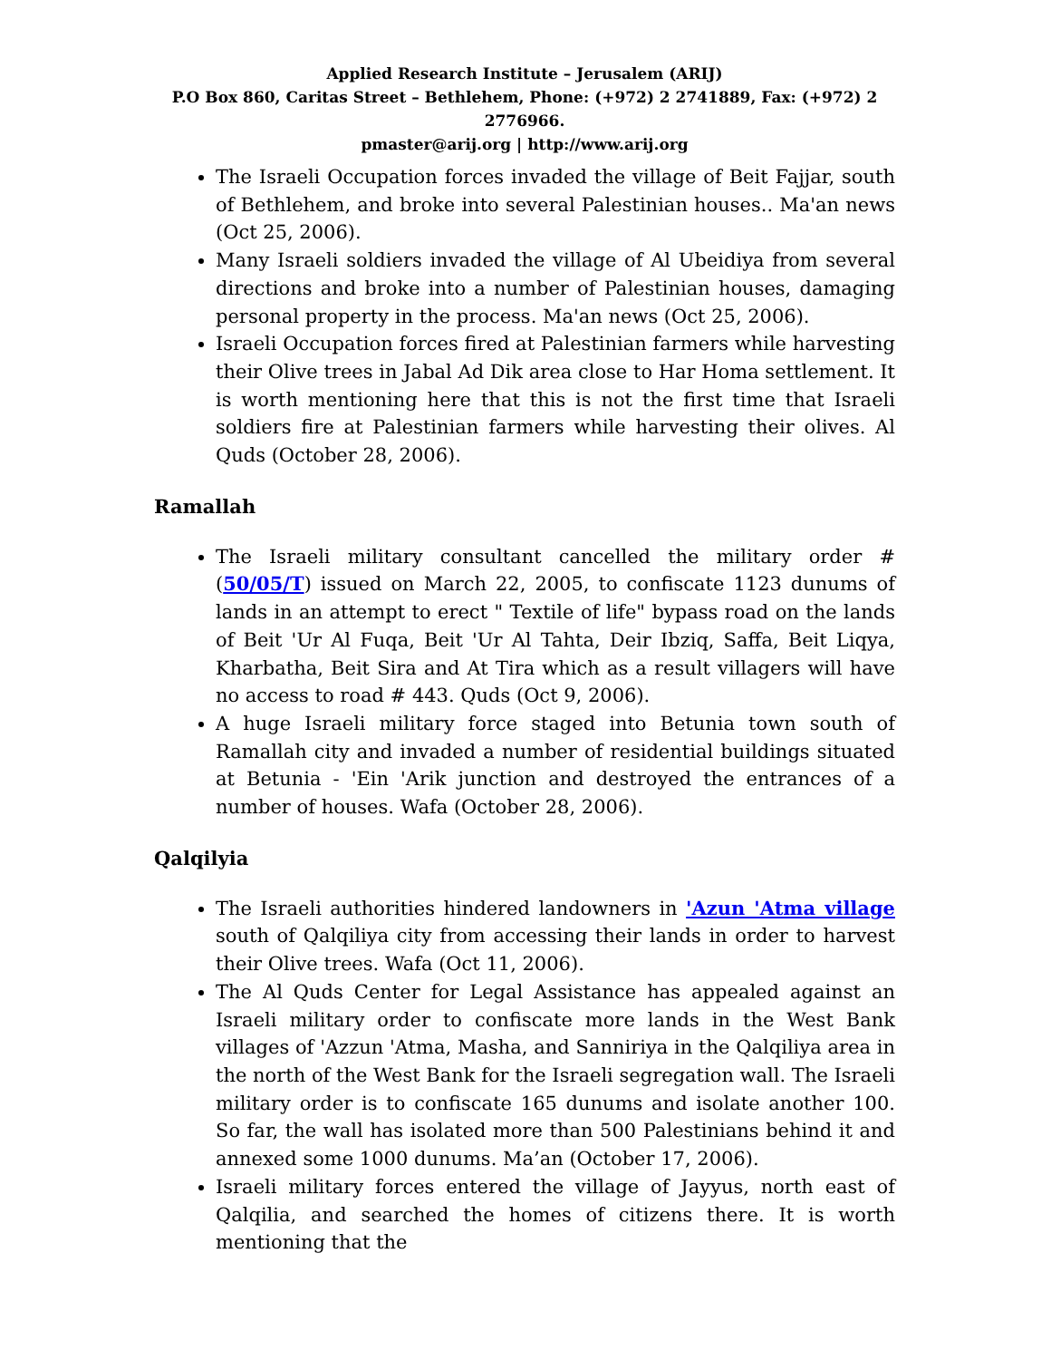Applied Research Institute – Jerusalem (ARIJ)
P.O Box 860, Caritas Street – Bethlehem, Phone: (+972) 2 2741889, Fax: (+972) 2 2776966.
pmaster@arij.org | http://www.arij.org
The Israeli Occupation forces invaded the village of Beit Fajjar, south of Bethlehem, and broke into several Palestinian houses.. Ma'an news (Oct 25, 2006).
Many Israeli soldiers invaded the village of Al Ubeidiya from several directions and broke into a number of Palestinian houses, damaging personal property in the process. Ma'an news (Oct 25, 2006).
Israeli Occupation forces fired at Palestinian farmers while harvesting their Olive trees in Jabal Ad Dik area close to Har Homa settlement. It is worth mentioning here that this is not the first time that Israeli soldiers fire at Palestinian farmers while harvesting their olives. Al Quds (October 28, 2006).
Ramallah
The Israeli military consultant cancelled the military order # (50/05/T) issued on March 22, 2005, to confiscate 1123 dunums of lands in an attempt to erect " Textile of life" bypass road on the lands of Beit 'Ur Al Fuqa, Beit 'Ur Al Tahta, Deir Ibziq, Saffa, Beit Liqya, Kharbatha, Beit Sira and At Tira which as a result villagers will have no access to road # 443. Quds (Oct 9, 2006).
A huge Israeli military force staged into Betunia town south of Ramallah city and invaded a number of residential buildings situated at Betunia - 'Ein 'Arik junction and destroyed the entrances of a number of houses. Wafa (October 28, 2006).
Qalqilyia
The Israeli authorities hindered landowners in 'Azun 'Atma village south of Qalqiliya city from accessing their lands in order to harvest their Olive trees. Wafa (Oct 11, 2006).
The Al Quds Center for Legal Assistance has appealed against an Israeli military order to confiscate more lands in the West Bank villages of 'Azzun 'Atma, Masha, and Sanniriya in the Qalqiliya area in the north of the West Bank for the Israeli segregation wall. The Israeli military order is to confiscate 165 dunums and isolate another 100. So far, the wall has isolated more than 500 Palestinians behind it and annexed some 1000 dunums. Ma’an (October 17, 2006).
Israeli military forces entered the village of Jayyus, north east of Qalqilia, and searched the homes of citizens there. It is worth mentioning that the